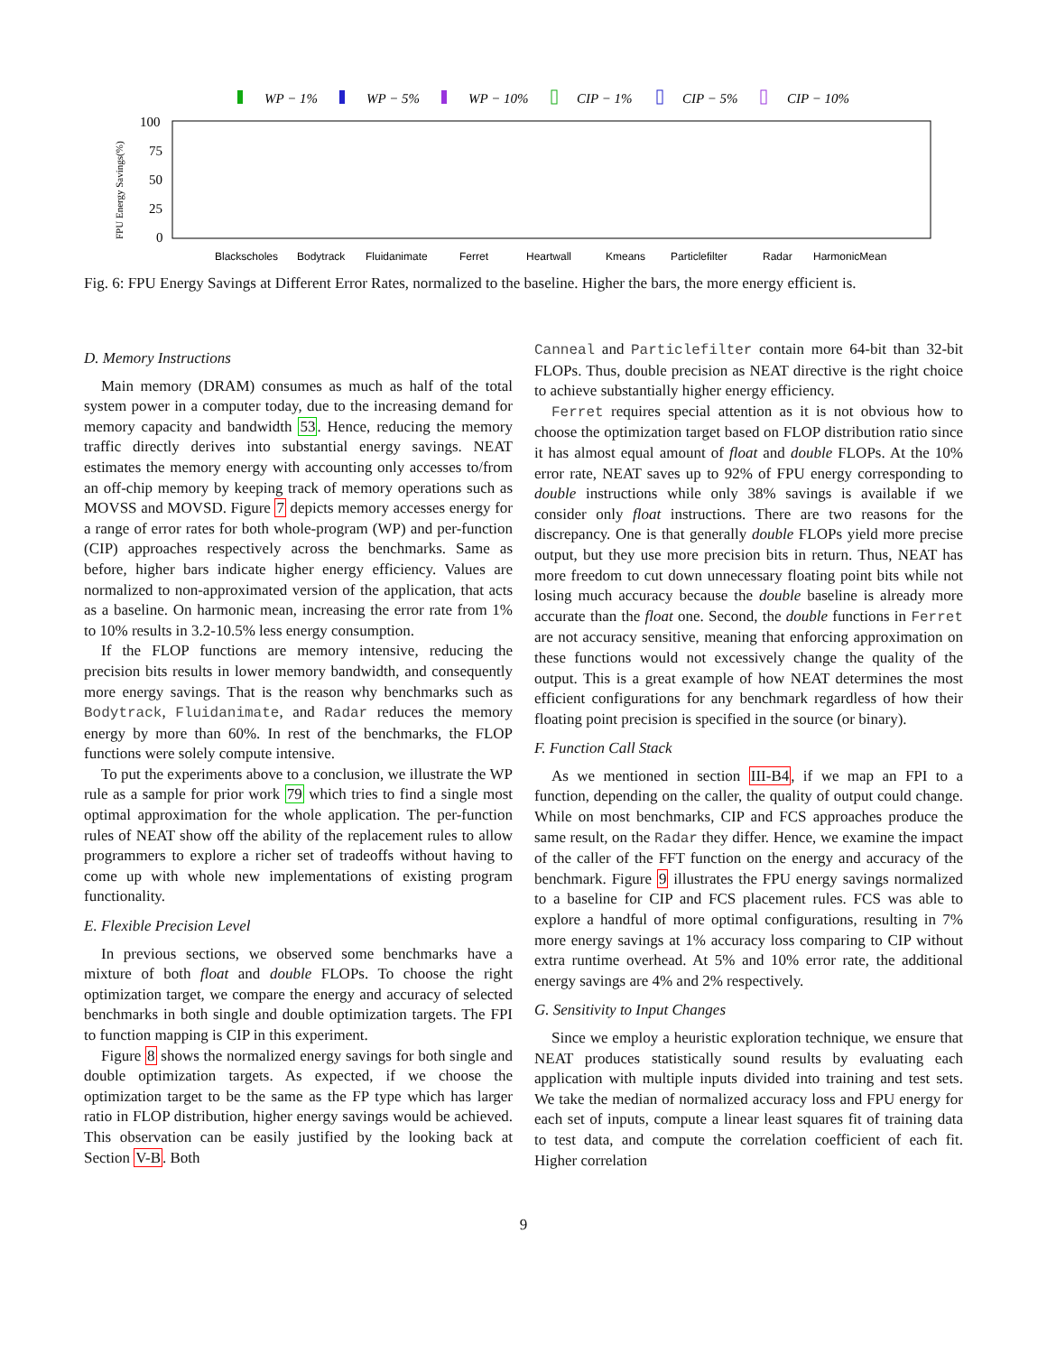WP − 1%
WP − 5%
WP − 10%
CIP − 1%
CIP − 5%
CIP − 10%
100
75
50
25
0
FPU Energy Savings(%)
Blackscholes
Bodytrack
Fluidanimate
Ferret
Heartwall
Kmeans
Particlefilter
Radar
HarmonicMean
Fig. 6: FPU Energy Savings at Different Error Rates, normalized to the baseline. Higher the bars, the more energy efficient is.
D. Memory Instructions
Main memory (DRAM) consumes as much as half of the total system power in a computer today, due to the increasing demand for memory capacity and bandwidth 53. Hence, reducing the memory traffic directly derives into substantial energy savings. NEAT estimates the memory energy with accounting only accesses to/from an off-chip memory by keeping track of memory operations such as MOVSS and MOVSD. Figure 7 depicts memory accesses energy for a range of error rates for both whole-program (WP) and per-function (CIP) approaches respectively across the benchmarks. Same as before, higher bars indicate higher energy efficiency. Values are normalized to non-approximated version of the application, that acts as a baseline. On harmonic mean, increasing the error rate from 1% to 10% results in 3.2-10.5% less energy consumption.
If the FLOP functions are memory intensive, reducing the precision bits results in lower memory bandwidth, and consequently more energy savings. That is the reason why benchmarks such as Bodytrack, Fluidanimate, and Radar reduces the memory energy by more than 60%. In rest of the benchmarks, the FLOP functions were solely compute intensive.
To put the experiments above to a conclusion, we illustrate the WP rule as a sample for prior work 79 which tries to find a single most optimal approximation for the whole application. The per-function rules of NEAT show off the ability of the replacement rules to allow programmers to explore a richer set of tradeoffs without having to come up with whole new implementations of existing program functionality.
E. Flexible Precision Level
In previous sections, we observed some benchmarks have a mixture of both float and double FLOPs. To choose the right optimization target, we compare the energy and accuracy of selected benchmarks in both single and double optimization targets. The FPI to function mapping is CIP in this experiment.
Figure 8 shows the normalized energy savings for both single and double optimization targets. As expected, if we choose the optimization target to be the same as the FP type which has larger ratio in FLOP distribution, higher energy savings would be achieved. This observation can be easily justified by the looking back at Section V-B. Both
Canneal and Particlefilter contain more 64-bit than 32-bit FLOPs. Thus, double precision as NEAT directive is the right choice to achieve substantially higher energy efficiency.
Ferret requires special attention as it is not obvious how to choose the optimization target based on FLOP distribution ratio since it has almost equal amount of float and double FLOPs. At the 10% error rate, NEAT saves up to 92% of FPU energy corresponding to double instructions while only 38% savings is available if we consider only float instructions. There are two reasons for the discrepancy. One is that generally double FLOPs yield more precise output, but they use more precision bits in return. Thus, NEAT has more freedom to cut down unnecessary floating point bits while not losing much accuracy because the double baseline is already more accurate than the float one. Second, the double functions in Ferret are not accuracy sensitive, meaning that enforcing approximation on these functions would not excessively change the quality of the output. This is a great example of how NEAT determines the most efficient configurations for any benchmark regardless of how their floating point precision is specified in the source (or binary).
F. Function Call Stack
As we mentioned in section III-B4, if we map an FPI to a function, depending on the caller, the quality of output could change. While on most benchmarks, CIP and FCS approaches produce the same result, on the Radar they differ. Hence, we examine the impact of the caller of the FFT function on the energy and accuracy of the benchmark. Figure 9 illustrates the FPU energy savings normalized to a baseline for CIP and FCS placement rules. FCS was able to explore a handful of more optimal configurations, resulting in 7% more energy savings at 1% accuracy loss comparing to CIP without extra runtime overhead. At 5% and 10% error rate, the additional energy savings are 4% and 2% respectively.
G. Sensitivity to Input Changes
Since we employ a heuristic exploration technique, we ensure that NEAT produces statistically sound results by evaluating each application with multiple inputs divided into training and test sets. We take the median of normalized accuracy loss and FPU energy for each set of inputs, compute a linear least squares fit of training data to test data, and compute the correlation coefficient of each fit. Higher correlation
9